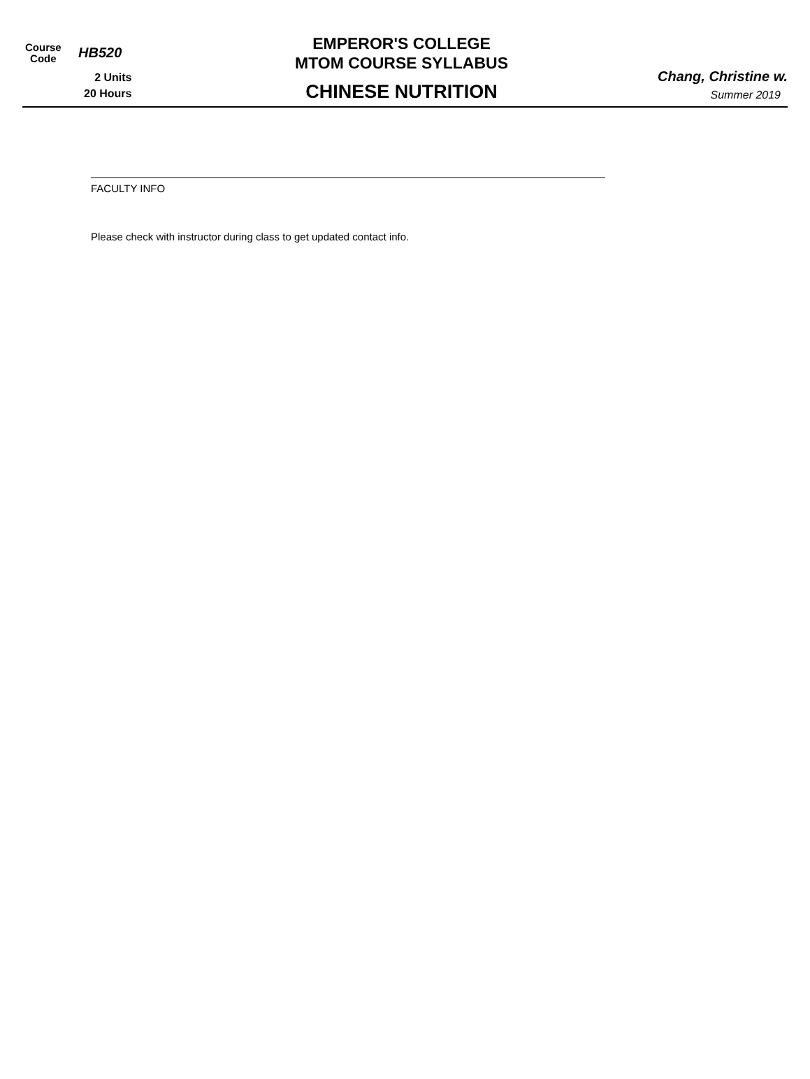Course
Code
HB520
2 Units
20 Hours
EMPEROR'S COLLEGE
MTOM COURSE SYLLABUS
CHINESE NUTRITION
Chang, Christine w.
Summer 2019
FACULTY INFO
Please check with instructor during class to get updated contact info.